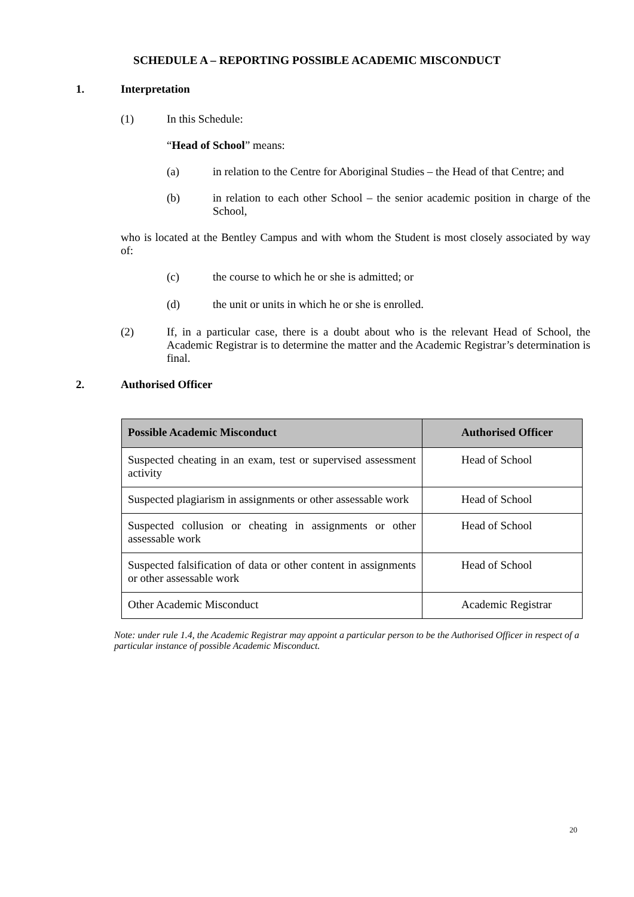SCHEDULE A – REPORTING POSSIBLE ACADEMIC MISCONDUCT
1. Interpretation
(1) In this Schedule:
“Head of School” means:
(a) in relation to the Centre for Aboriginal Studies – the Head of that Centre; and
(b) in relation to each other School – the senior academic position in charge of the School,
who is located at the Bentley Campus and with whom the Student is most closely associated by way of:
(c) the course to which he or she is admitted; or
(d) the unit or units in which he or she is enrolled.
(2) If, in a particular case, there is a doubt about who is the relevant Head of School, the Academic Registrar is to determine the matter and the Academic Registrar’s determination is final.
2. Authorised Officer
| Possible Academic Misconduct | Authorised Officer |
| --- | --- |
| Suspected cheating in an exam, test or supervised assessment activity | Head of School |
| Suspected plagiarism in assignments or other assessable work | Head of School |
| Suspected collusion or cheating in assignments or other assessable work | Head of School |
| Suspected falsification of data or other content in assignments or other assessable work | Head of School |
| Other Academic Misconduct | Academic Registrar |
Note: under rule 1.4, the Academic Registrar may appoint a particular person to be the Authorised Officer in respect of a particular instance of possible Academic Misconduct.
20